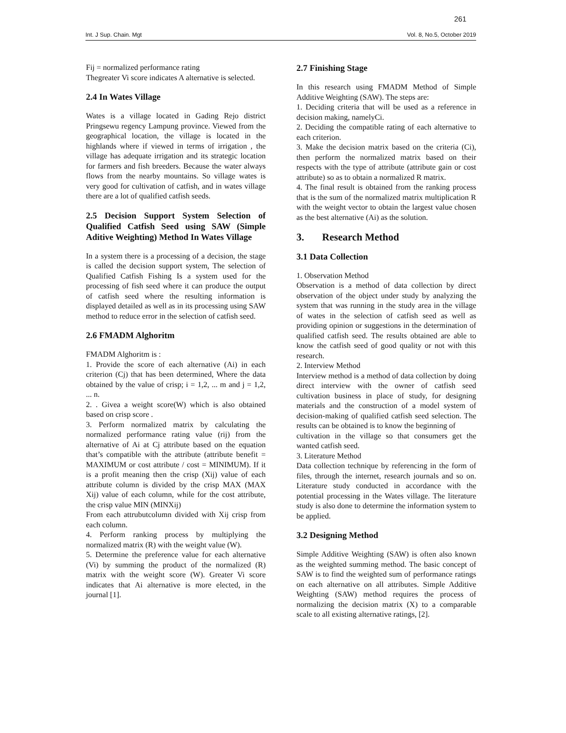261
Int. J Sup. Chain. Mgt Vol. 8, No.5, October 2019
Fij = normalized performance rating
Thegreater Vi score indicates A alternative is selected.
2.4 In Wates Village
Wates is a village located in Gading Rejo district Pringsewu regency Lampung province. Viewed from the geographical location, the village is located in the highlands where if viewed in terms of irrigation , the village has adequate irrigation and its strategic location for farmers and fish breeders. Because the water always flows from the nearby mountains. So village wates is very good for cultivation of catfish, and in wates village there are a lot of qualified catfish seeds.
2.5 Decision Support System Selection of Qualified Catfish Seed using SAW (Simple Aditive Weighting) Method In Wates Village
In a system there is a processing of a decision, the stage is called the decision support system, The selection of Qualified Catfish Fishing Is a system used for the processing of fish seed where it can produce the output of catfish seed where the resulting information is displayed detailed as well as in its processing using SAW method to reduce error in the selection of catfish seed.
2.6 FMADM Alghoritm
FMADM Alghoritm is :
1. Provide the score of each alternative (Ai) in each criterion (Cj) that has been determined, Where the data obtained by the value of crisp; i = 1,2, ... m and j = 1,2, ... n.
2. . Givea a weight score(W) which is also obtained based on crisp score .
3. Perform normalized matrix by calculating the normalized performance rating value (rij) from the alternative of Ai at Cj attribute based on the equation that’s compatible with the attribute (attribute benefit = MAXIMUM or cost attribute / cost = MINIMUM). If it is a profit meaning then the crisp (Xij) value of each attribute column is divided by the crisp MAX (MAX Xij) value of each column, while for the cost attribute, the crisp value MIN (MINXij)
From each attrubutcolumn divided with Xij crisp from each column.
4. Perform ranking process by multiplying the normalized matrix (R) with the weight value (W).
5. Determine the preference value for each alternative (Vi) by summing the product of the normalized (R) matrix with the weight score (W). Greater Vi score indicates that Ai alternative is more elected, in the journal [1].
2.7 Finishing Stage
In this research using FMADM Method of Simple Additive Weighting (SAW). The steps are:
1. Deciding criteria that will be used as a reference in decision making, namelyCi.
2. Deciding the compatible rating of each alternative to each criterion.
3. Make the decision matrix based on the criteria (Ci), then perform the normalized matrix based on their respects with the type of attribute (attribute gain or cost attribute) so as to obtain a normalized R matrix.
4. The final result is obtained from the ranking process that is the sum of the normalized matrix multiplication R with the weight vector to obtain the largest value chosen as the best alternative (Ai) as the solution.
3. Research Method
3.1 Data Collection
1. Observation Method
Observation is a method of data collection by direct observation of the object under study by analyzing the system that was running in the study area in the village of wates in the selection of catfish seed as well as providing opinion or suggestions in the determination of qualified catfish seed. The results obtained are able to know the catfish seed of good quality or not with this research.
2. Interview Method
Interview method is a method of data collection by doing direct interview with the owner of catfish seed cultivation business in place of study, for designing materials and the construction of a model system of decision-making of qualified catfish seed selection. The results can be obtained is to know the beginning of
cultivation in the village so that consumers get the wanted catfish seed.
3. Literature Method
Data collection technique by referencing in the form of files, through the internet, research journals and so on. Literature study conducted in accordance with the potential processing in the Wates village. The literature study is also done to determine the information system to be applied.
3.2 Designing Method
Simple Additive Weighting (SAW) is often also known as the weighted summing method. The basic concept of SAW is to find the weighted sum of performance ratings on each alternative on all attributes. Simple Additive Weighting (SAW) method requires the process of normalizing the decision matrix (X) to a comparable scale to all existing alternative ratings, [2].